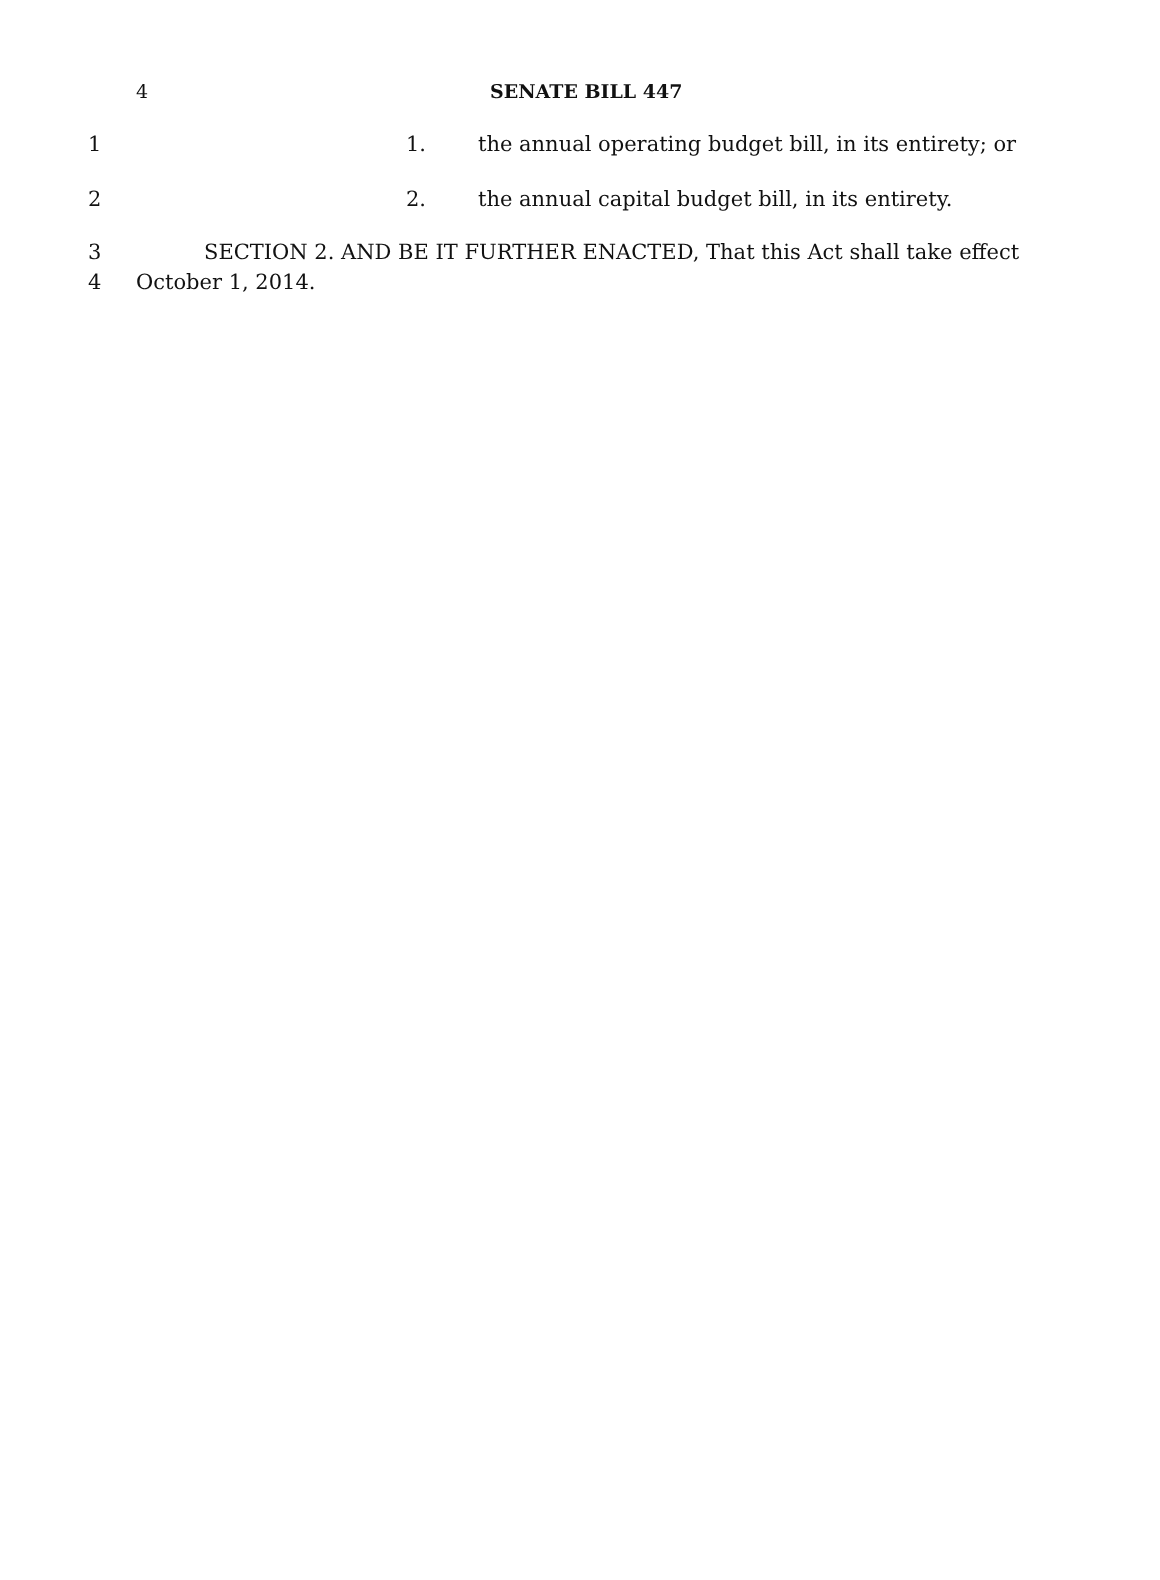4 SENATE BILL 447
1 1. the annual operating budget bill, in its entirety; or
2 2. the annual capital budget bill, in its entirety.
3 SECTION 2. AND BE IT FURTHER ENACTED, That this Act shall take effect
4 October 1, 2014.